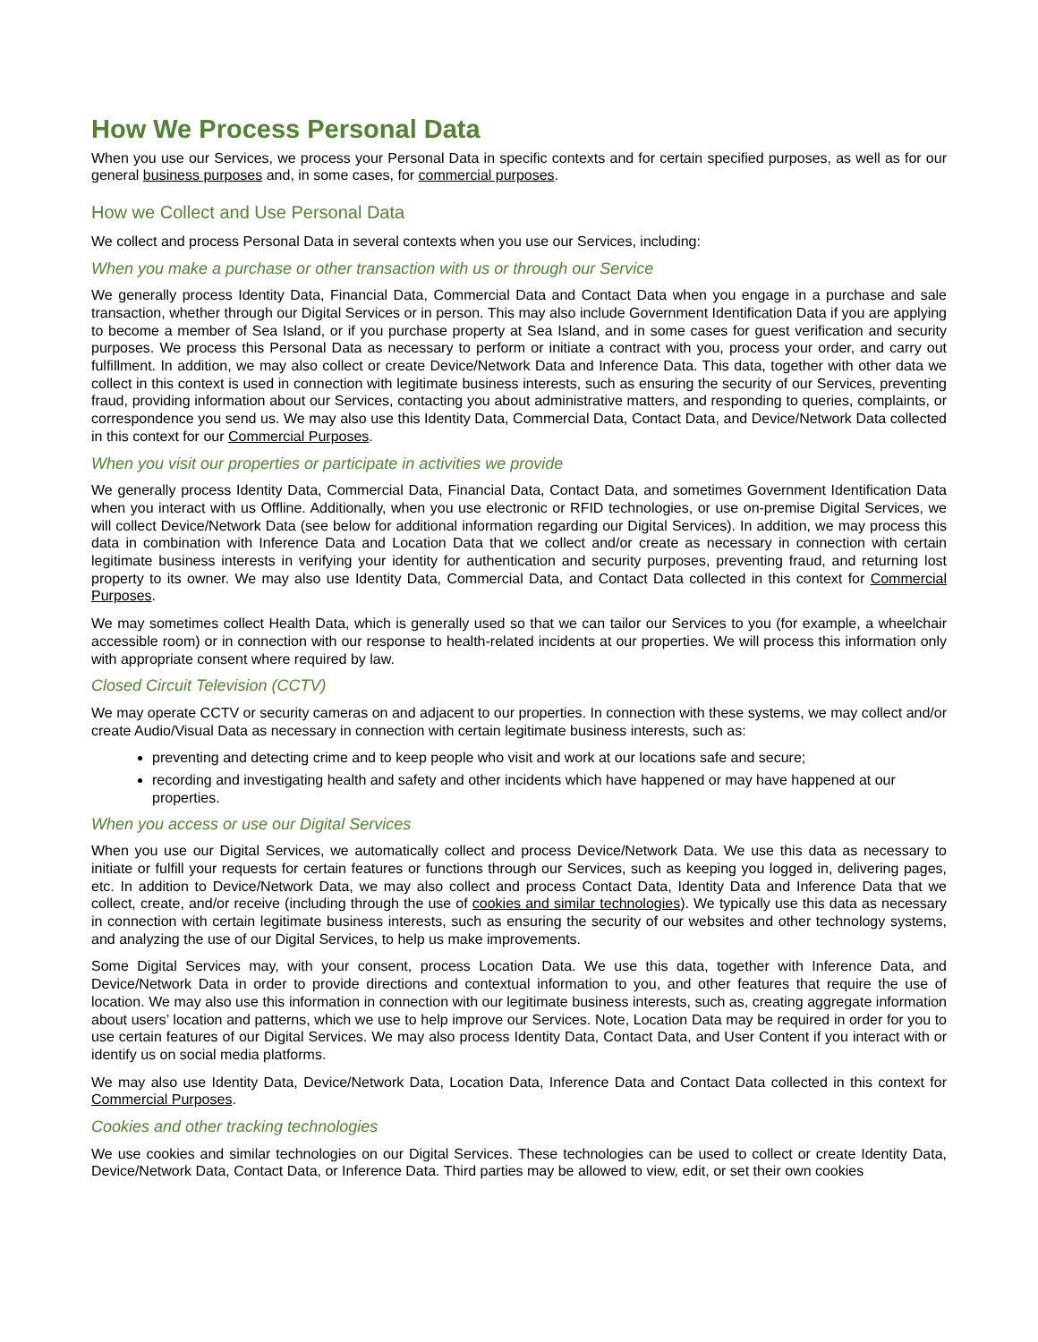How We Process Personal Data
When you use our Services, we process your Personal Data in specific contexts and for certain specified purposes, as well as for our general business purposes and, in some cases, for commercial purposes.
How we Collect and Use Personal Data
We collect and process Personal Data in several contexts when you use our Services, including:
When you make a purchase or other transaction with us or through our Service
We generally process Identity Data, Financial Data, Commercial Data and Contact Data when you engage in a purchase and sale transaction, whether through our Digital Services or in person. This may also include Government Identification Data if you are applying to become a member of Sea Island, or if you purchase property at Sea Island, and in some cases for guest verification and security purposes. We process this Personal Data as necessary to perform or initiate a contract with you, process your order, and carry out fulfillment. In addition, we may also collect or create Device/Network Data and Inference Data. This data, together with other data we collect in this context is used in connection with legitimate business interests, such as ensuring the security of our Services, preventing fraud, providing information about our Services, contacting you about administrative matters, and responding to queries, complaints, or correspondence you send us. We may also use this Identity Data, Commercial Data, Contact Data, and Device/Network Data collected in this context for our Commercial Purposes.
When you visit our properties or participate in activities we provide
We generally process Identity Data, Commercial Data, Financial Data, Contact Data, and sometimes Government Identification Data when you interact with us Offline. Additionally, when you use electronic or RFID technologies, or use on-premise Digital Services, we will collect Device/Network Data (see below for additional information regarding our Digital Services). In addition, we may process this data in combination with Inference Data and Location Data that we collect and/or create as necessary in connection with certain legitimate business interests in verifying your identity for authentication and security purposes, preventing fraud, and returning lost property to its owner. We may also use Identity Data, Commercial Data, and Contact Data collected in this context for Commercial Purposes.
We may sometimes collect Health Data, which is generally used so that we can tailor our Services to you (for example, a wheelchair accessible room) or in connection with our response to health-related incidents at our properties. We will process this information only with appropriate consent where required by law.
Closed Circuit Television (CCTV)
We may operate CCTV or security cameras on and adjacent to our properties. In connection with these systems, we may collect and/or create Audio/Visual Data as necessary in connection with certain legitimate business interests, such as:
preventing and detecting crime and to keep people who visit and work at our locations safe and secure;
recording and investigating health and safety and other incidents which have happened or may have happened at our properties.
When you access or use our Digital Services
When you use our Digital Services, we automatically collect and process Device/Network Data. We use this data as necessary to initiate or fulfill your requests for certain features or functions through our Services, such as keeping you logged in, delivering pages, etc. In addition to Device/Network Data, we may also collect and process Contact Data, Identity Data and Inference Data that we collect, create, and/or receive (including through the use of cookies and similar technologies). We typically use this data as necessary in connection with certain legitimate business interests, such as ensuring the security of our websites and other technology systems, and analyzing the use of our Digital Services, to help us make improvements.
Some Digital Services may, with your consent, process Location Data. We use this data, together with Inference Data, and Device/Network Data in order to provide directions and contextual information to you, and other features that require the use of location. We may also use this information in connection with our legitimate business interests, such as, creating aggregate information about users’ location and patterns, which we use to help improve our Services. Note, Location Data may be required in order for you to use certain features of our Digital Services. We may also process Identity Data, Contact Data, and User Content if you interact with or identify us on social media platforms.
We may also use Identity Data, Device/Network Data, Location Data, Inference Data and Contact Data collected in this context for Commercial Purposes.
Cookies and other tracking technologies
We use cookies and similar technologies on our Digital Services. These technologies can be used to collect or create Identity Data, Device/Network Data, Contact Data, or Inference Data. Third parties may be allowed to view, edit, or set their own cookies